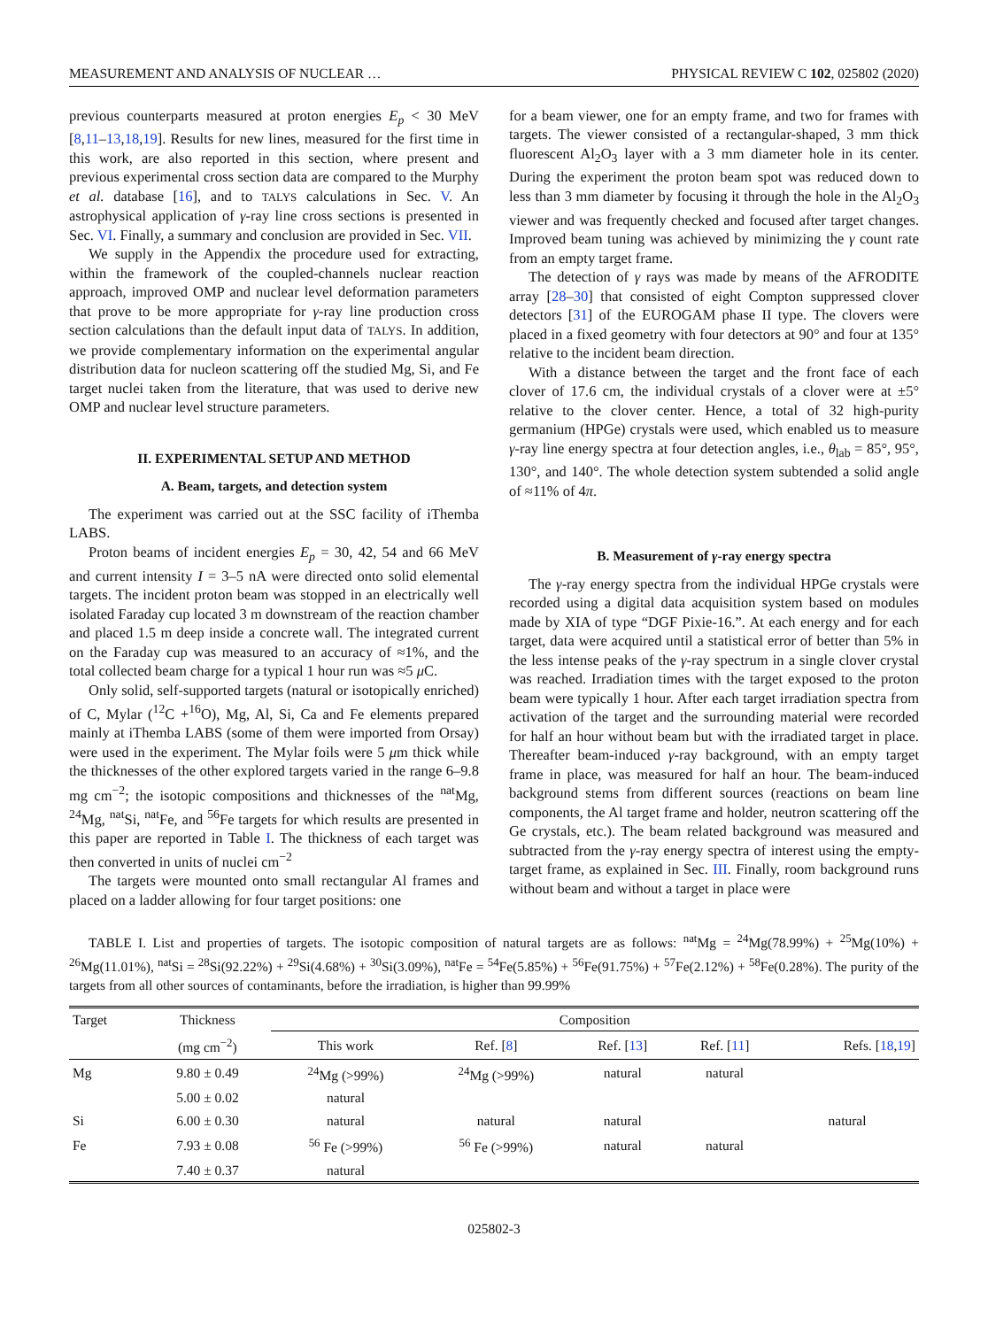MEASUREMENT AND ANALYSIS OF NUCLEAR … PHYSICAL REVIEW C 102, 025802 (2020)
previous counterparts measured at proton energies E<sub>p</sub> < 30 MeV [8,11–13,18,19]. Results for new lines, measured for the first time in this work, are also reported in this section, where present and previous experimental cross section data are compared to the Murphy et al. database [16], and to TALYS calculations in Sec. V. An astrophysical application of γ-ray line cross sections is presented in Sec. VI. Finally, a summary and conclusion are provided in Sec. VII.
We supply in the Appendix the procedure used for extracting, within the framework of the coupled-channels nuclear reaction approach, improved OMP and nuclear level deformation parameters that prove to be more appropriate for γ-ray line production cross section calculations than the default input data of TALYS. In addition, we provide complementary information on the experimental angular distribution data for nucleon scattering off the studied Mg, Si, and Fe target nuclei taken from the literature, that was used to derive new OMP and nuclear level structure parameters.
II. EXPERIMENTAL SETUP AND METHOD
A. Beam, targets, and detection system
The experiment was carried out at the SSC facility of iThemba LABS.
Proton beams of incident energies E<sub>p</sub> = 30, 42, 54 and 66 MeV and current intensity I = 3–5 nA were directed onto solid elemental targets. The incident proton beam was stopped in an electrically well isolated Faraday cup located 3 m downstream of the reaction chamber and placed 1.5 m deep inside a concrete wall. The integrated current on the Faraday cup was measured to an accuracy of ≈1%, and the total collected beam charge for a typical 1 hour run was ≈5 μ C.
Only solid, self-supported targets (natural or isotopically enriched) of C, Mylar (<sup>12</sup>C +<sup>16</sup>O), Mg, Al, Si, Ca and Fe elements prepared mainly at iThemba LABS (some of them were imported from Orsay) were used in the experiment. The Mylar foils were 5 μm thick while the thicknesses of the other explored targets varied in the range 6–9.8 mg cm<sup>−2</sup>; the isotopic compositions and thicknesses of the <sup>nat</sup>Mg, <sup>24</sup>Mg, <sup>nat</sup>Si, <sup>nat</sup>Fe, and <sup>56</sup>Fe targets for which results are presented in this paper are reported in Table I. The thickness of each target was then converted in units of nuclei cm<sup>−2</sup>
The targets were mounted onto small rectangular Al frames and placed on a ladder allowing for four target positions: one
for a beam viewer, one for an empty frame, and two for frames with targets. The viewer consisted of a rectangular-shaped, 3 mm thick fluorescent Al<sub>2</sub>O<sub>3</sub> layer with a 3 mm diameter hole in its center. During the experiment the proton beam spot was reduced down to less than 3 mm diameter by focusing it through the hole in the Al<sub>2</sub>O<sub>3</sub> viewer and was frequently checked and focused after target changes. Improved beam tuning was achieved by minimizing the γ count rate from an empty target frame.
The detection of γ rays was made by means of the AFRODITE array [28–30] that consisted of eight Compton suppressed clover detectors [31] of the EUROGAM phase II type. The clovers were placed in a fixed geometry with four detectors at 90° and four at 135° relative to the incident beam direction.
With a distance between the target and the front face of each clover of 17.6 cm, the individual crystals of a clover were at ±5° relative to the clover center. Hence, a total of 32 high-purity germanium (HPGe) crystals were used, which enabled us to measure γ-ray line energy spectra at four detection angles, i.e., θ<sub>lab</sub> = 85°, 95°, 130°, and 140°. The whole detection system subtended a solid angle of ≈11% of 4π.
B. Measurement of γ-ray energy spectra
The γ-ray energy spectra from the individual HPGe crystals were recorded using a digital data acquisition system based on modules made by XIA of type “DGF Pixie-16.”. At each energy and for each target, data were acquired until a statistical error of better than 5% in the less intense peaks of the γ-ray spectrum in a single clover crystal was reached. Irradiation times with the target exposed to the proton beam were typically 1 hour. After each target irradiation spectra from activation of the target and the surrounding material were recorded for half an hour without beam but with the irradiated target in place. Thereafter beam-induced γ-ray background, with an empty target frame in place, was measured for half an hour. The beam-induced background stems from different sources (reactions on beam line components, the Al target frame and holder, neutron scattering off the Ge crystals, etc.). The beam related background was measured and subtracted from the γ-ray energy spectra of interest using the empty-target frame, as explained in Sec. III. Finally, room background runs without beam and without a target in place were
TABLE I. List and properties of targets. The isotopic composition of natural targets are as follows: <sup>nat</sup>Mg = <sup>24</sup>Mg(78.99%) + <sup>25</sup>Mg(10%) + <sup>26</sup>Mg(11.01%), <sup>nat</sup>Si = <sup>28</sup>Si(92.22%) + <sup>29</sup>Si(4.68%) + <sup>30</sup>Si(3.09%), <sup>nat</sup>Fe = <sup>54</sup>Fe(5.85%) + <sup>56</sup>Fe(91.75%) + <sup>57</sup>Fe(2.12%) + <sup>58</sup>Fe(0.28%). The purity of the targets from all other sources of contaminants, before the irradiation, is higher than 99.99%
| Target | Thickness | Composition | | | | |
| --- | --- | --- | --- | --- | --- | --- |
| | (mg cm<sup>−2</sup>) | This work | Ref. [ 8 ] | Ref. [ 13 ] | Ref. [ 11 ] | Refs. [ 18 , 19 ] |
| Mg | 9.80 ± 0.49 | <sup>24</sup>Mg (>99%) | <sup>24</sup>Mg (>99%) | natural | natural | |
| | 5.00 ± 0.02 | natural | | | | |
| Si | 6.00 ± 0.30 | natural | natural | natural | | natural |
| Fe | 7.93 ± 0.08 | <sup>56</sup> Fe (>99%) | <sup>56</sup> Fe (>99%) | natural | natural | |
| | 7.40 ± 0.37 | natural | | | | |
025802-3